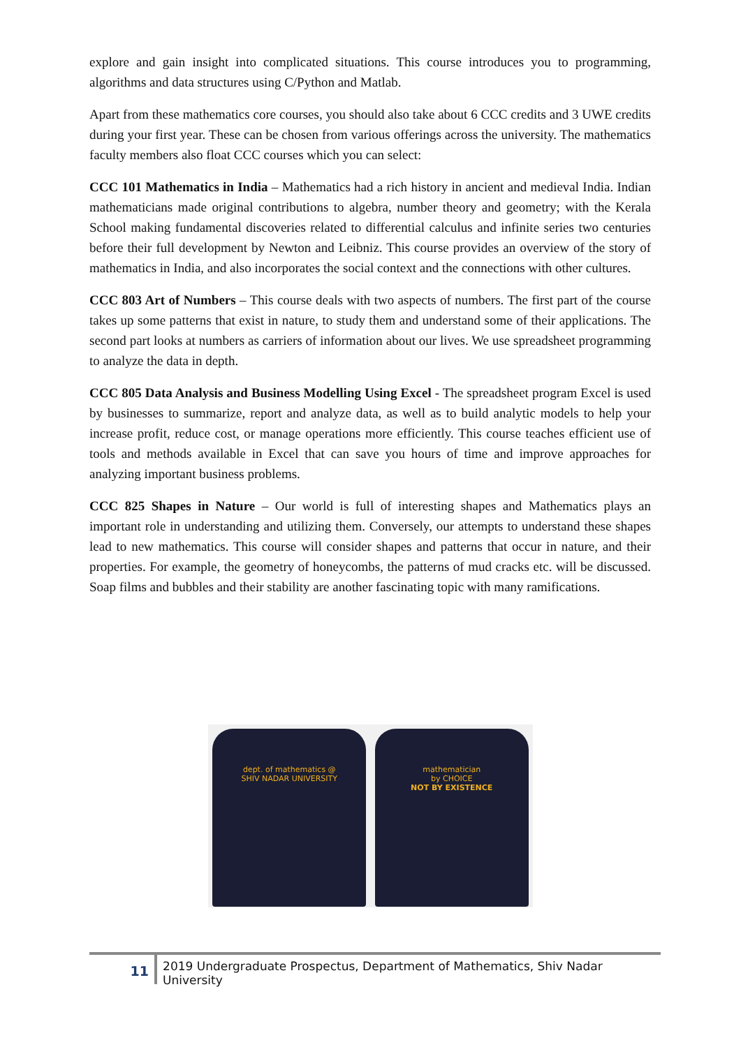explore and gain insight into complicated situations. This course introduces you to programming, algorithms and data structures using C/Python and Matlab.
Apart from these mathematics core courses, you should also take about 6 CCC credits and 3 UWE credits during your first year. These can be chosen from various offerings across the university. The mathematics faculty members also float CCC courses which you can select:
CCC 101 Mathematics in India – Mathematics had a rich history in ancient and medieval India. Indian mathematicians made original contributions to algebra, number theory and geometry; with the Kerala School making fundamental discoveries related to differential calculus and infinite series two centuries before their full development by Newton and Leibniz. This course provides an overview of the story of mathematics in India, and also incorporates the social context and the connections with other cultures.
CCC 803 Art of Numbers – This course deals with two aspects of numbers. The first part of the course takes up some patterns that exist in nature, to study them and understand some of their applications. The second part looks at numbers as carriers of information about our lives. We use spreadsheet programming to analyze the data in depth.
CCC 805 Data Analysis and Business Modelling Using Excel - The spreadsheet program Excel is used by businesses to summarize, report and analyze data, as well as to build analytic models to help your increase profit, reduce cost, or manage operations more efficiently. This course teaches efficient use of tools and methods available in Excel that can save you hours of time and improve approaches for analyzing important business problems.
CCC 825 Shapes in Nature – Our world is full of interesting shapes and Mathematics plays an important role in understanding and utilizing them. Conversely, our attempts to understand these shapes lead to new mathematics. This course will consider shapes and patterns that occur in nature, and their properties. For example, the geometry of honeycombs, the patterns of mud cracks etc. will be discussed. Soap films and bubbles and their stability are another fascinating topic with many ramifications.
dept. of mathematics @
SHIV NADAR UNIVERSITY
mathematician
by CHOICE
NOT BY EXISTENCE
11
2019 Undergraduate Prospectus, Department of Mathematics, Shiv Nadar University